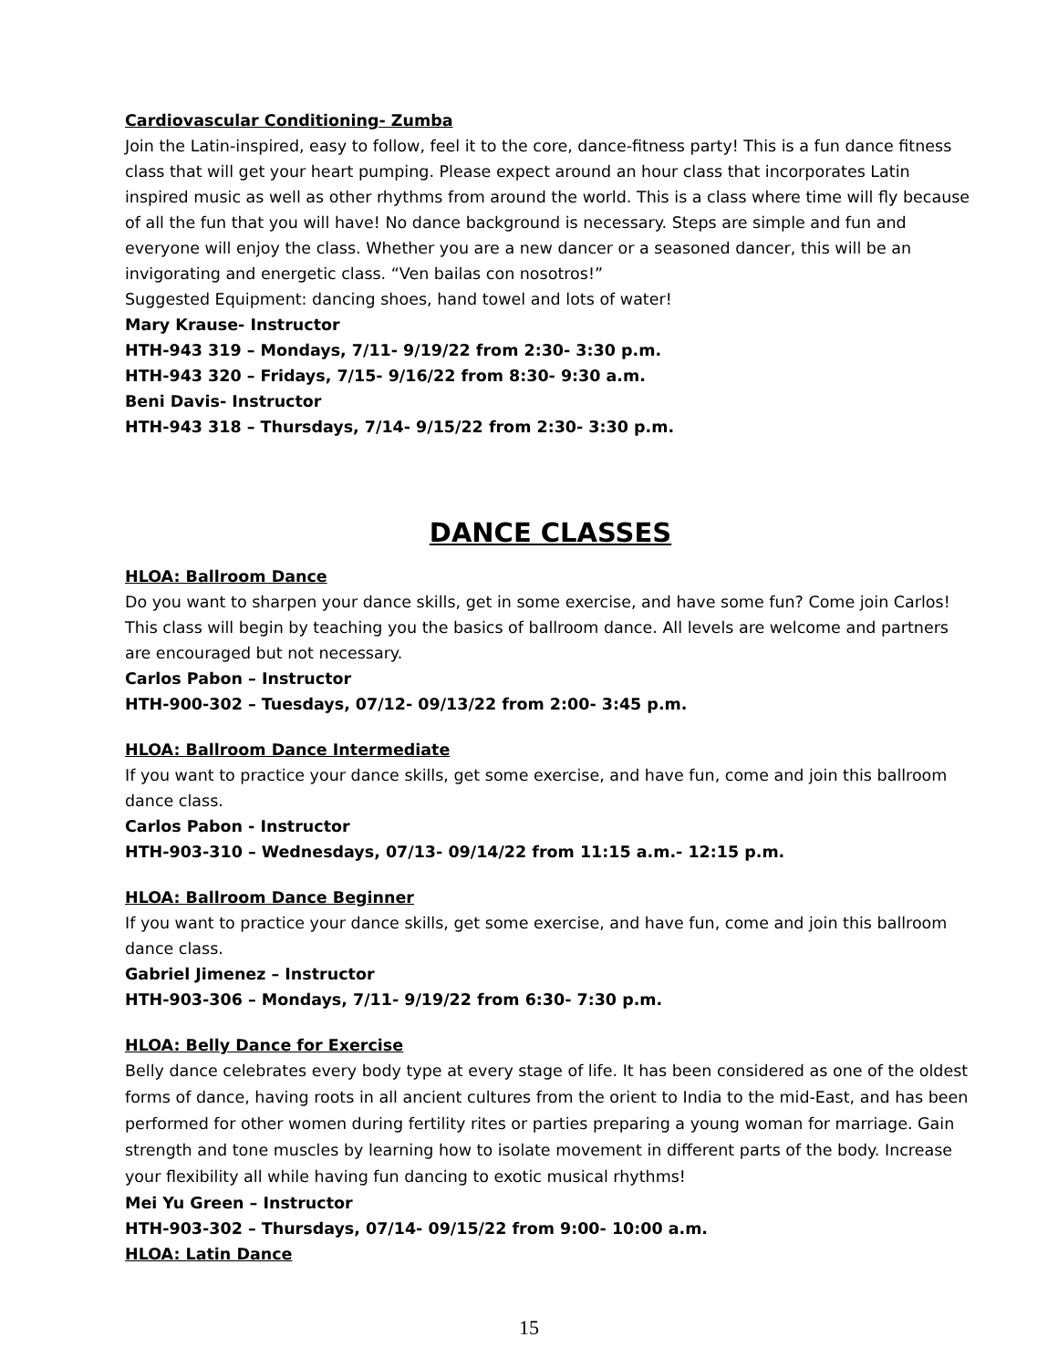Cardiovascular Conditioning- Zumba
Join the Latin-inspired, easy to follow, feel it to the core, dance-fitness party! This is a fun dance fitness class that will get your heart pumping. Please expect around an hour class that incorporates Latin inspired music as well as other rhythms from around the world. This is a class where time will fly because of all the fun that you will have! No dance background is necessary. Steps are simple and fun and everyone will enjoy the class. Whether you are a new dancer or a seasoned dancer, this will be an invigorating and energetic class. “Ven bailas con nosotros!”
Suggested Equipment: dancing shoes, hand towel and lots of water!
Mary Krause- Instructor
HTH-943 319 – Mondays, 7/11- 9/19/22 from 2:30- 3:30 p.m.
HTH-943 320 – Fridays, 7/15- 9/16/22 from 8:30- 9:30 a.m.
Beni Davis- Instructor
HTH-943 318 – Thursdays, 7/14- 9/15/22 from 2:30- 3:30 p.m.
DANCE CLASSES
HLOA: Ballroom Dance
Do you want to sharpen your dance skills, get in some exercise, and have some fun? Come join Carlos! This class will begin by teaching you the basics of ballroom dance. All levels are welcome and partners are encouraged but not necessary.
Carlos Pabon – Instructor
HTH-900-302 – Tuesdays, 07/12- 09/13/22 from 2:00- 3:45 p.m.
HLOA: Ballroom Dance Intermediate
If you want to practice your dance skills, get some exercise, and have fun, come and join this ballroom dance class.
Carlos Pabon - Instructor
HTH-903-310 – Wednesdays, 07/13- 09/14/22 from 11:15 a.m.- 12:15 p.m.
HLOA: Ballroom Dance Beginner
If you want to practice your dance skills, get some exercise, and have fun, come and join this ballroom dance class.
Gabriel Jimenez – Instructor
HTH-903-306 – Mondays, 7/11- 9/19/22 from 6:30- 7:30 p.m.
HLOA: Belly Dance for Exercise
Belly dance celebrates every body type at every stage of life. It has been considered as one of the oldest forms of dance, having roots in all ancient cultures from the orient to India to the mid-East, and has been performed for other women during fertility rites or parties preparing a young woman for marriage. Gain strength and tone muscles by learning how to isolate movement in different parts of the body. Increase your flexibility all while having fun dancing to exotic musical rhythms!
Mei Yu Green – Instructor
HTH-903-302 – Thursdays, 07/14- 09/15/22 from 9:00- 10:00 a.m.
HLOA: Latin Dance
15